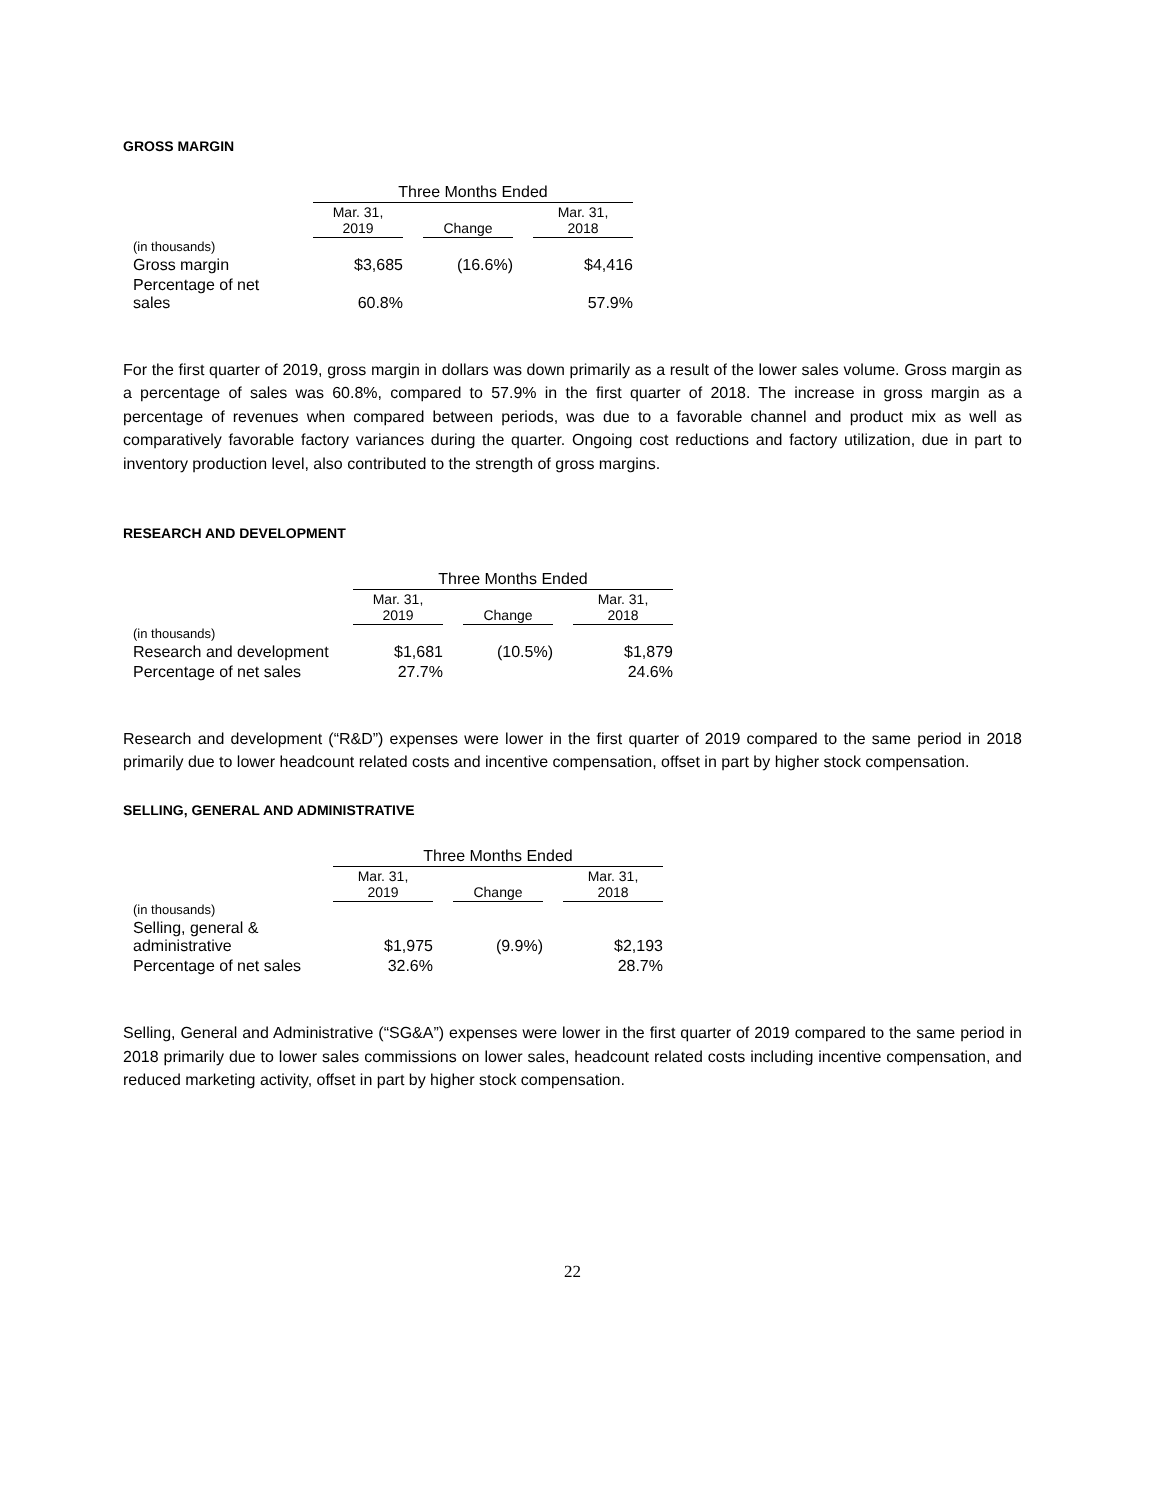GROSS MARGIN
| | Three Months Ended | | | | |
| | Mar. 31, 2019 | | Change | | Mar. 31, 2018 |
| (in thousands) | | | | | |
| Gross margin | $3,685 | | (16.6%) | | $4,416 |
| Percentage of net sales | 60.8% | | | | 57.9% |
For the first quarter of 2019, gross margin in dollars was down primarily as a result of the lower sales volume. Gross margin as a percentage of sales was 60.8%, compared to 57.9% in the first quarter of 2018. The increase in gross margin as a percentage of revenues when compared between periods, was due to a favorable channel and product mix as well as comparatively favorable factory variances during the quarter. Ongoing cost reductions and factory utilization, due in part to inventory production level, also contributed to the strength of gross margins.
RESEARCH AND DEVELOPMENT
| | Three Months Ended | | | | |
| | Mar. 31, 2019 | | Change | | Mar. 31, 2018 |
| (in thousands) | | | | | |
| Research and development | $1,681 | | (10.5%) | | $1,879 |
| Percentage of net sales | 27.7% | | | | 24.6% |
Research and development (“R&D”) expenses were lower in the first quarter of 2019 compared to the same period in 2018 primarily due to lower headcount related costs and incentive compensation, offset in part by higher stock compensation.
SELLING, GENERAL AND ADMINISTRATIVE
| | Three Months Ended | | | | |
| | Mar. 31, 2019 | | Change | | Mar. 31, 2018 |
| (in thousands) | | | | | |
| Selling, general & administrative | $1,975 | | (9.9%) | | $2,193 |
| Percentage of net sales | 32.6% | | | | 28.7% |
Selling, General and Administrative (“SG&A”) expenses were lower in the first quarter of 2019 compared to the same period in 2018 primarily due to lower sales commissions on lower sales, headcount related costs including incentive compensation, and reduced marketing activity, offset in part by higher stock compensation.
22